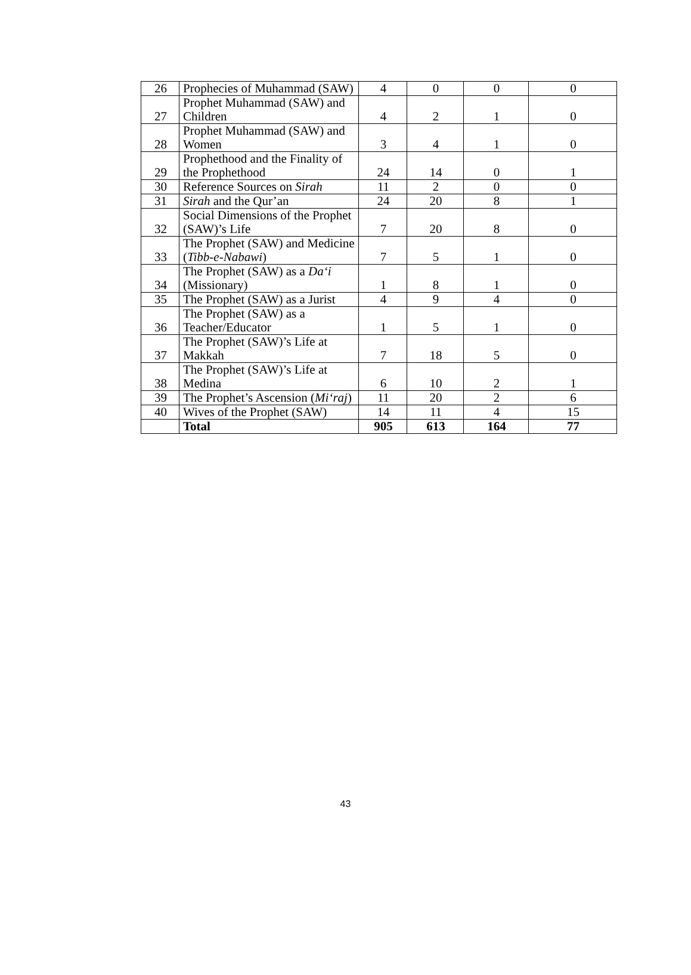| 26 | Prophecies of Muhammad (SAW) | 4 | 0 | 0 | 0 |
| 27 | Prophet Muhammad (SAW) and Children | 4 | 2 | 1 | 0 |
| 28 | Prophet Muhammad (SAW) and Women | 3 | 4 | 1 | 0 |
| 29 | Prophethood and the Finality of the Prophethood | 24 | 14 | 0 | 1 |
| 30 | Reference Sources on Sirah | 11 | 2 | 0 | 0 |
| 31 | Sirah and the Qur’an | 24 | 20 | 8 | 1 |
| 32 | Social Dimensions of the Prophet (SAW)’s Life | 7 | 20 | 8 | 0 |
| 33 | The Prophet (SAW) and Medicine ( Tibb-e-Nabawi ) | 7 | 5 | 1 | 0 |
| 34 | The Prophet (SAW) as a Da‘i (Missionary) | 1 | 8 | 1 | 0 |
| 35 | The Prophet (SAW) as a Jurist | 4 | 9 | 4 | 0 |
| 36 | The Prophet (SAW) as a Teacher/Educator | 1 | 5 | 1 | 0 |
| 37 | The Prophet (SAW)’s Life at Makkah | 7 | 18 | 5 | 0 |
| 38 | The Prophet (SAW)’s Life at Medina | 6 | 10 | 2 | 1 |
| 39 | The Prophet’s Ascension ( Mi‘raj ) | 11 | 20 | 2 | 6 |
| 40 | Wives of the Prophet (SAW) | 14 | 11 | 4 | 15 |
| | Total | 905 | 613 | 164 | 77 |
43